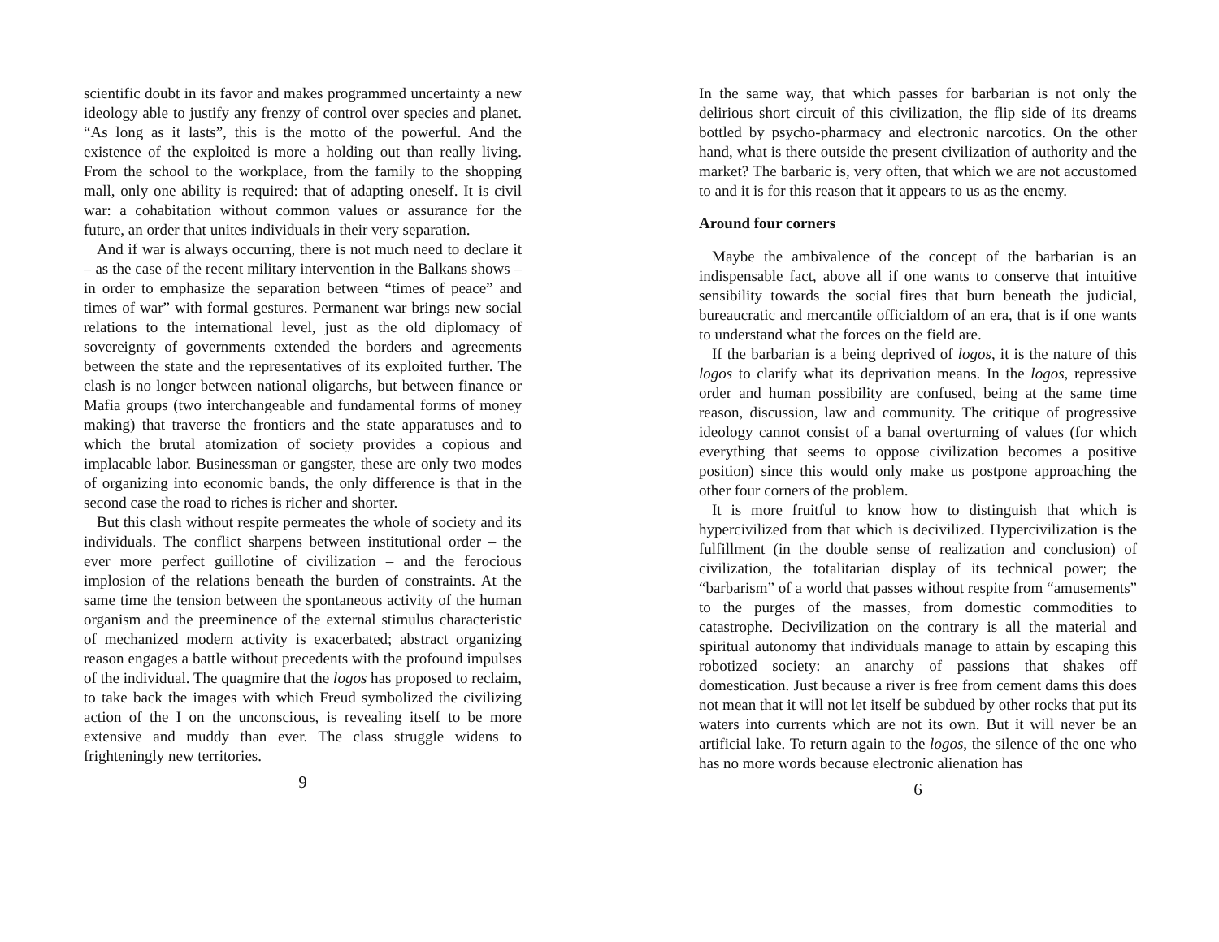scientific doubt in its favor and makes programmed uncertainty a new ideology able to justify any frenzy of control over species and planet. “As long as it lasts”, this is the motto of the powerful. And the existence of the exploited is more a holding out than really living. From the school to the workplace, from the family to the shopping mall, only one ability is required: that of adapting oneself. It is civil war: a cohabitation without common values or assurance for the future, an order that unites individuals in their very separation.
And if war is always occurring, there is not much need to declare it – as the case of the recent military intervention in the Balkans shows – in order to emphasize the separation between “times of peace” and times of war” with formal gestures. Permanent war brings new social relations to the international level, just as the old diplomacy of sovereignty of governments extended the borders and agreements between the state and the representatives of its exploited further. The clash is no longer between national oligarchs, but between finance or Mafia groups (two interchangeable and fundamental forms of money making) that traverse the frontiers and the state apparatuses and to which the brutal atomization of society provides a copious and implacable labor. Businessman or gangster, these are only two modes of organizing into economic bands, the only difference is that in the second case the road to riches is richer and shorter.
But this clash without respite permeates the whole of society and its individuals. The conflict sharpens between institutional order – the ever more perfect guillotine of civilization – and the ferocious implosion of the relations beneath the burden of constraints. At the same time the tension between the spontaneous activity of the human organism and the preeminence of the external stimulus characteristic of mechanized modern activity is exacerbated; abstract organizing reason engages a battle without precedents with the profound impulses of the individual. The quagmire that the logos has proposed to reclaim, to take back the images with which Freud symbolized the civilizing action of the I on the unconscious, is revealing itself to be more extensive and muddy than ever. The class struggle widens to frighteningly new territories.
9
In the same way, that which passes for barbarian is not only the delirious short circuit of this civilization, the flip side of its dreams bottled by psycho-pharmacy and electronic narcotics. On the other hand, what is there outside the present civilization of authority and the market? The barbaric is, very often, that which we are not accustomed to and it is for this reason that it appears to us as the enemy.
Around four corners
Maybe the ambivalence of the concept of the barbarian is an indispensable fact, above all if one wants to conserve that intuitive sensibility towards the social fires that burn beneath the judicial, bureaucratic and mercantile officialdom of an era, that is if one wants to understand what the forces on the field are.
If the barbarian is a being deprived of logos, it is the nature of this logos to clarify what its deprivation means. In the logos, repressive order and human possibility are confused, being at the same time reason, discussion, law and community. The critique of progressive ideology cannot consist of a banal overturning of values (for which everything that seems to oppose civilization becomes a positive position) since this would only make us postpone approaching the other four corners of the problem.
It is more fruitful to know how to distinguish that which is hypercivilized from that which is decivilized. Hypercivilization is the fulfillment (in the double sense of realization and conclusion) of civilization, the totalitarian display of its technical power; the “barbarism” of a world that passes without respite from “amusements” to the purges of the masses, from domestic commodities to catastrophe. Decivilization on the contrary is all the material and spiritual autonomy that individuals manage to attain by escaping this robotized society: an anarchy of passions that shakes off domestication. Just because a river is free from cement dams this does not mean that it will not let itself be subdued by other rocks that put its waters into currents which are not its own. But it will never be an artificial lake. To return again to the logos, the silence of the one who has no more words because electronic alienation has
6